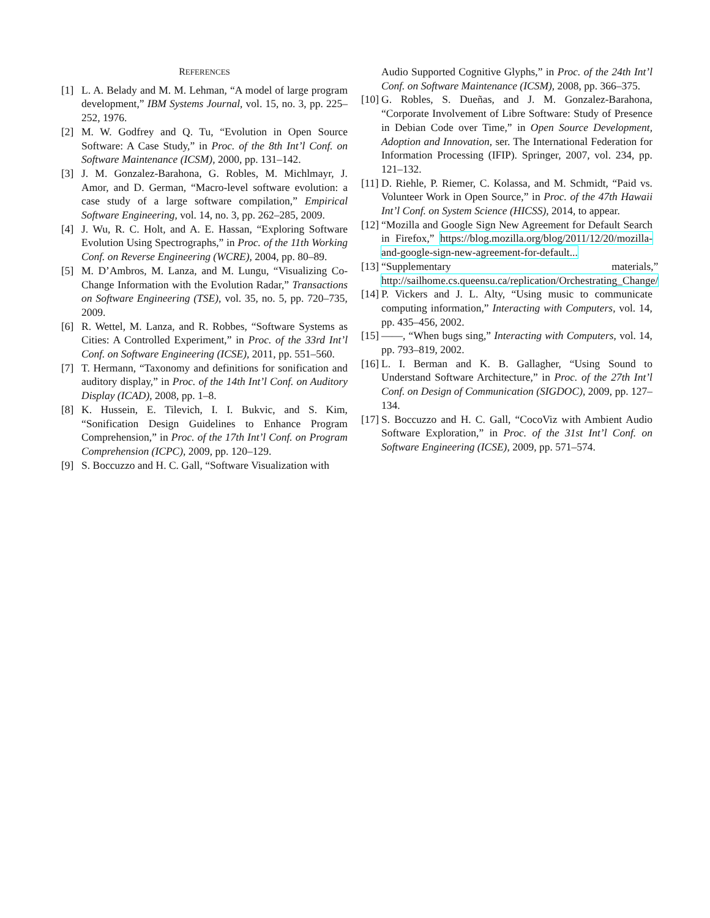REFERENCES
[1] L. A. Belady and M. M. Lehman, “A model of large program development,” IBM Systems Journal, vol. 15, no. 3, pp. 225–252, 1976.
[2] M. W. Godfrey and Q. Tu, “Evolution in Open Source Software: A Case Study,” in Proc. of the 8th Int’l Conf. on Software Maintenance (ICSM), 2000, pp. 131–142.
[3] J. M. Gonzalez-Barahona, G. Robles, M. Michlmayr, J. Amor, and D. German, “Macro-level software evolution: a case study of a large software compilation,” Empirical Software Engineering, vol. 14, no. 3, pp. 262–285, 2009.
[4] J. Wu, R. C. Holt, and A. E. Hassan, “Exploring Software Evolution Using Spectrographs,” in Proc. of the 11th Working Conf. on Reverse Engineering (WCRE), 2004, pp. 80–89.
[5] M. D’Ambros, M. Lanza, and M. Lungu, “Visualizing Co-Change Information with the Evolution Radar,” Transactions on Software Engineering (TSE), vol. 35, no. 5, pp. 720–735, 2009.
[6] R. Wettel, M. Lanza, and R. Robbes, “Software Systems as Cities: A Controlled Experiment,” in Proc. of the 33rd Int’l Conf. on Software Engineering (ICSE), 2011, pp. 551–560.
[7] T. Hermann, “Taxonomy and definitions for sonification and auditory display,” in Proc. of the 14th Int’l Conf. on Auditory Display (ICAD), 2008, pp. 1–8.
[8] K. Hussein, E. Tilevich, I. I. Bukvic, and S. Kim, “Sonification Design Guidelines to Enhance Program Comprehension,” in Proc. of the 17th Int’l Conf. on Program Comprehension (ICPC), 2009, pp. 120–129.
[9] S. Boccuzzo and H. C. Gall, “Software Visualization with
Audio Supported Cognitive Glyphs,” in Proc. of the 24th Int’l Conf. on Software Maintenance (ICSM), 2008, pp. 366–375.
[10] G. Robles, S. Dueñas, and J. M. Gonzalez-Barahona, “Corporate Involvement of Libre Software: Study of Presence in Debian Code over Time,” in Open Source Development, Adoption and Innovation, ser. The International Federation for Information Processing (IFIP). Springer, 2007, vol. 234, pp. 121–132.
[11] D. Riehle, P. Riemer, C. Kolassa, and M. Schmidt, “Paid vs. Volunteer Work in Open Source,” in Proc. of the 47th Hawaii Int’l Conf. on System Science (HICSS), 2014, to appear.
[12] “Mozilla and Google Sign New Agreement for Default Search in Firefox,” https://blog.mozilla.org/blog/2011/12/20/mozilla-and-google-sign-new-agreement-for-default...
[13] “Supplementary materials,” http://sailhome.cs.queensu.ca/replication/Orchestrating_Change/
[14] P. Vickers and J. L. Alty, “Using music to communicate computing information,” Interacting with Computers, vol. 14, pp. 435–456, 2002.
[15] ——, “When bugs sing,” Interacting with Computers, vol. 14, pp. 793–819, 2002.
[16] L. I. Berman and K. B. Gallagher, “Using Sound to Understand Software Architecture,” in Proc. of the 27th Int’l Conf. on Design of Communication (SIGDOC), 2009, pp. 127–134.
[17] S. Boccuzzo and H. C. Gall, “CocoViz with Ambient Audio Software Exploration,” in Proc. of the 31st Int’l Conf. on Software Engineering (ICSE), 2009, pp. 571–574.